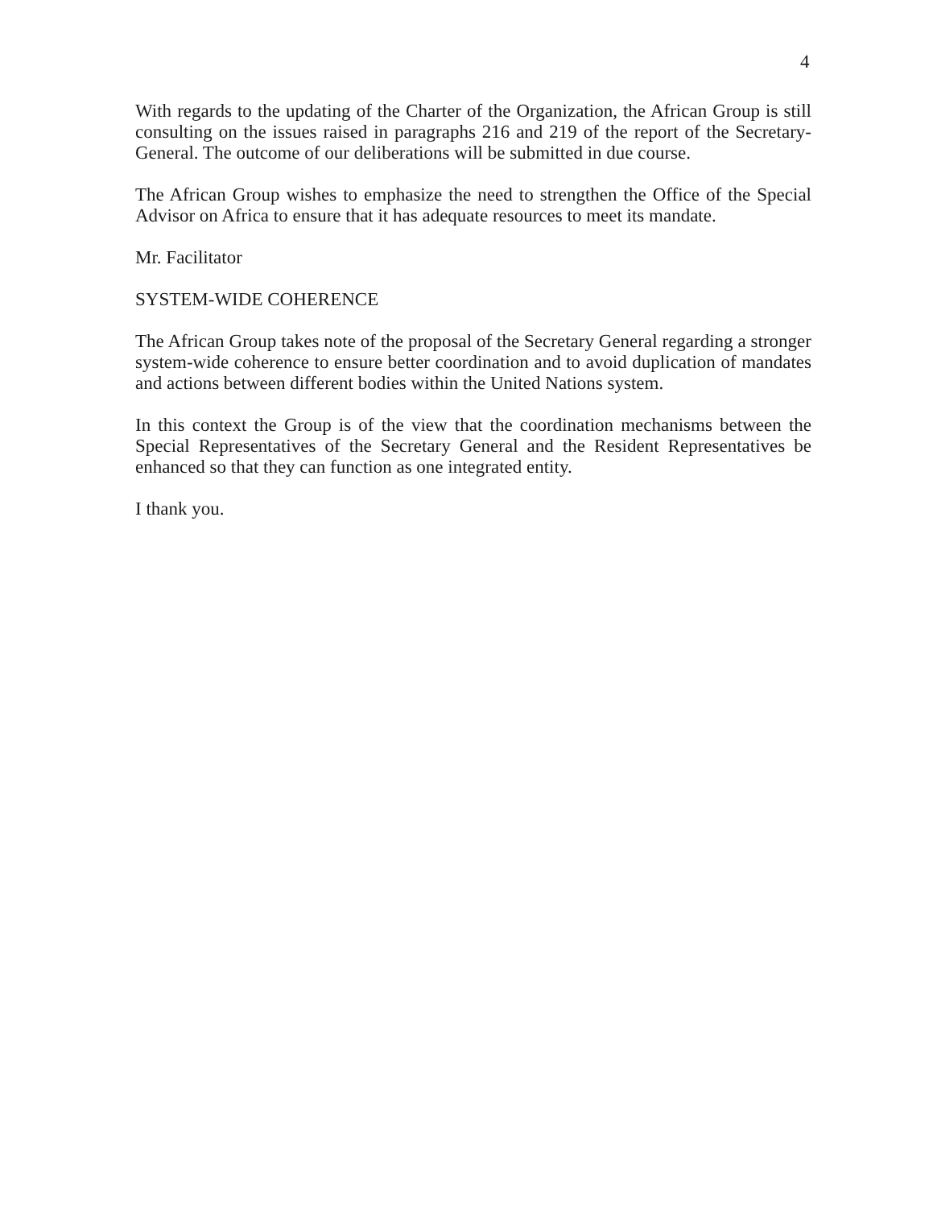4
With regards to the updating of the Charter of the Organization, the African Group is still consulting on the issues raised in paragraphs 216 and 219 of the report of the Secretary-General. The outcome of our deliberations will be submitted in due course.
The African Group wishes to emphasize the need to strengthen the Office of the Special Advisor on Africa to ensure that it has adequate resources to meet its mandate.
Mr. Facilitator
SYSTEM-WIDE COHERENCE
The African Group takes note of the proposal of the Secretary General regarding a stronger system-wide coherence to ensure better coordination and to avoid duplication of mandates and actions between different bodies within the United Nations system.
In this context the Group is of the view that the coordination mechanisms between the Special Representatives of the Secretary General and the Resident Representatives be enhanced so that they can function as one integrated entity.
I thank you.